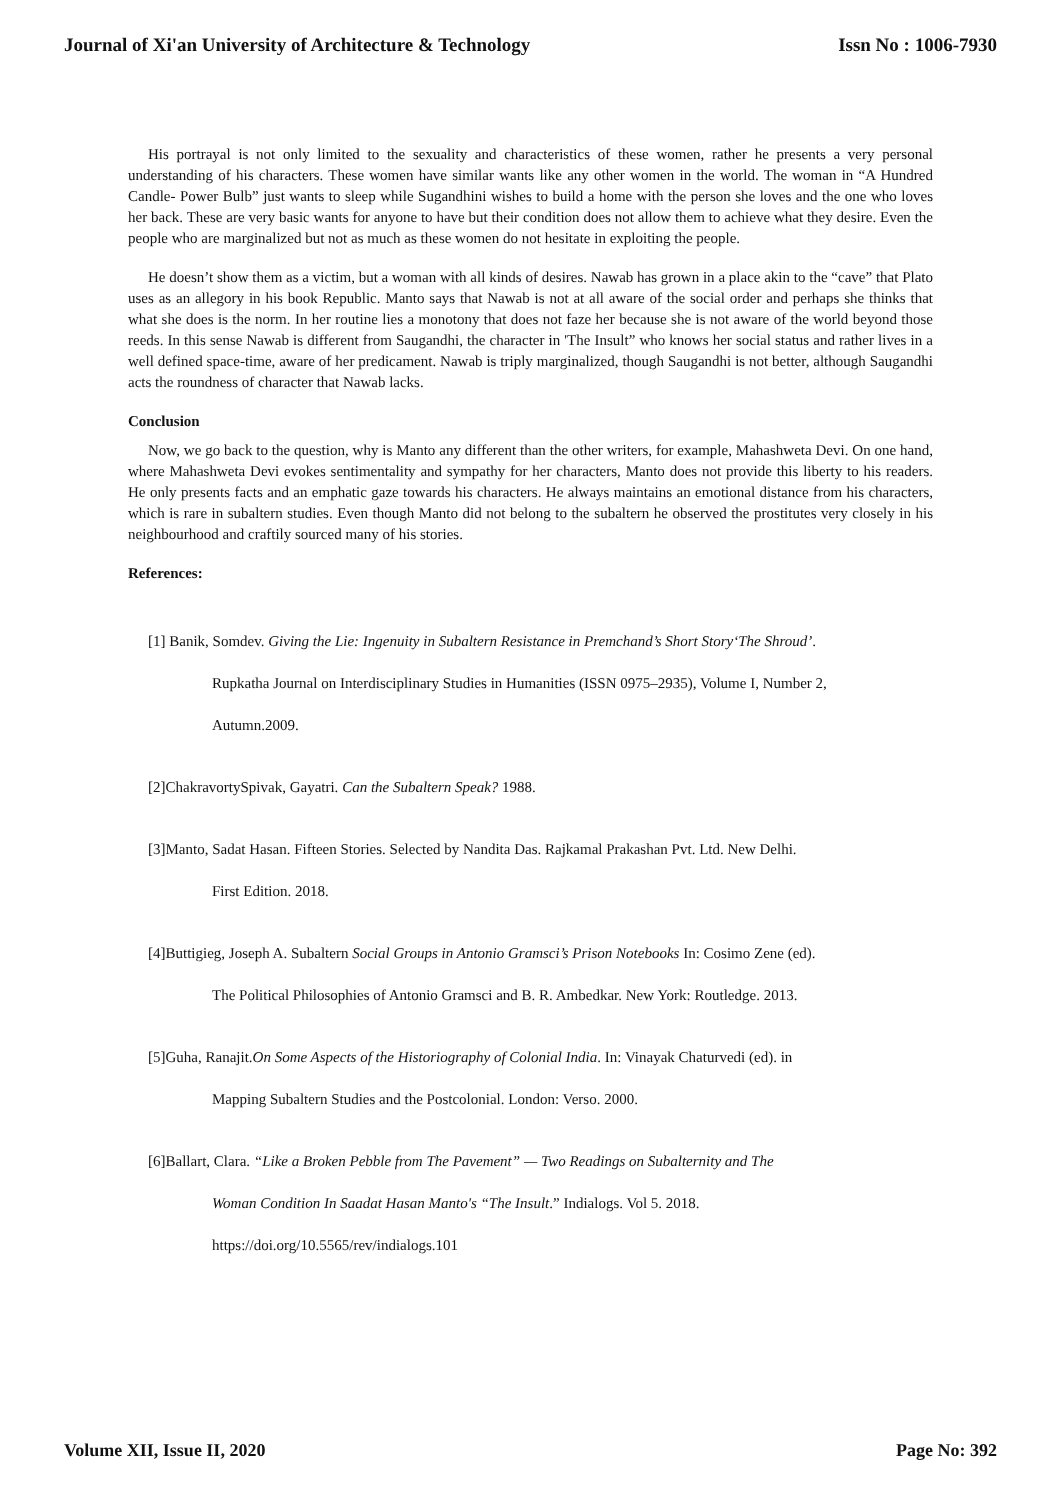Journal of Xi'an University of Architecture & Technology Issn No : 1006-7930
His portrayal is not only limited to the sexuality and characteristics of these women, rather he presents a very personal understanding of his characters. These women have similar wants like any other women in the world. The woman in “A Hundred Candle- Power Bulb” just wants to sleep while Sugandhini wishes to build a home with the person she loves and the one who loves her back. These are very basic wants for anyone to have but their condition does not allow them to achieve what they desire. Even the people who are marginalized but not as much as these women do not hesitate in exploiting the people.
He doesn’t show them as a victim, but a woman with all kinds of desires. Nawab has grown in a place akin to the “cave” that Plato uses as an allegory in his book Republic. Manto says that Nawab is not at all aware of the social order and perhaps she thinks that what she does is the norm. In her routine lies a monotony that does not faze her because she is not aware of the world beyond those reeds. In this sense Nawab is different from Saugandhi, the character in 'The Insult” who knows her social status and rather lives in a well defined space-time, aware of her predicament. Nawab is triply marginalized, though Saugandhi is not better, although Saugandhi acts the roundness of character that Nawab lacks.
Conclusion
Now, we go back to the question, why is Manto any different than the other writers, for example, Mahashweta Devi. On one hand, where Mahashweta Devi evokes sentimentality and sympathy for her characters, Manto does not provide this liberty to his readers. He only presents facts and an emphatic gaze towards his characters. He always maintains an emotional distance from his characters, which is rare in subaltern studies. Even though Manto did not belong to the subaltern he observed the prostitutes very closely in his neighbourhood and craftily sourced many of his stories.
References:
[1] Banik, Somdev. Giving the Lie: Ingenuity in Subaltern Resistance in Premchand’s Short Story‘The Shroud’.
Rupkatha Journal on Interdisciplinary Studies in Humanities (ISSN 0975–2935), Volume I, Number 2,
Autumn.2009.
[2]ChakravortySpivak, Gayatri. Can the Subaltern Speak? 1988.
[3]Manto, Sadat Hasan. Fifteen Stories. Selected by Nandita Das. Rajkamal Prakashan Pvt. Ltd. New Delhi.
First Edition. 2018.
[4]Buttigieg, Joseph A. Subaltern Social Groups in Antonio Gramsci’s Prison Notebooks In: Cosimo Zene (ed).
The Political Philosophies of Antonio Gramsci and B. R. Ambedkar. New York: Routledge. 2013.
[5]Guha, Ranajit.On Some Aspects of the Historiography of Colonial India. In: Vinayak Chaturvedi (ed). in
Mapping Subaltern Studies and the Postcolonial. London: Verso. 2000.
[6]Ballart, Clara. “Like a Broken Pebble from The Pavement” — Two Readings on Subalternity and The
Woman Condition In Saadat Hasan Manto's “The Insult.” Indialogs. Vol 5. 2018.
https://doi.org/10.5565/rev/indialogs.101
Volume XII, Issue II, 2020 Page No: 392